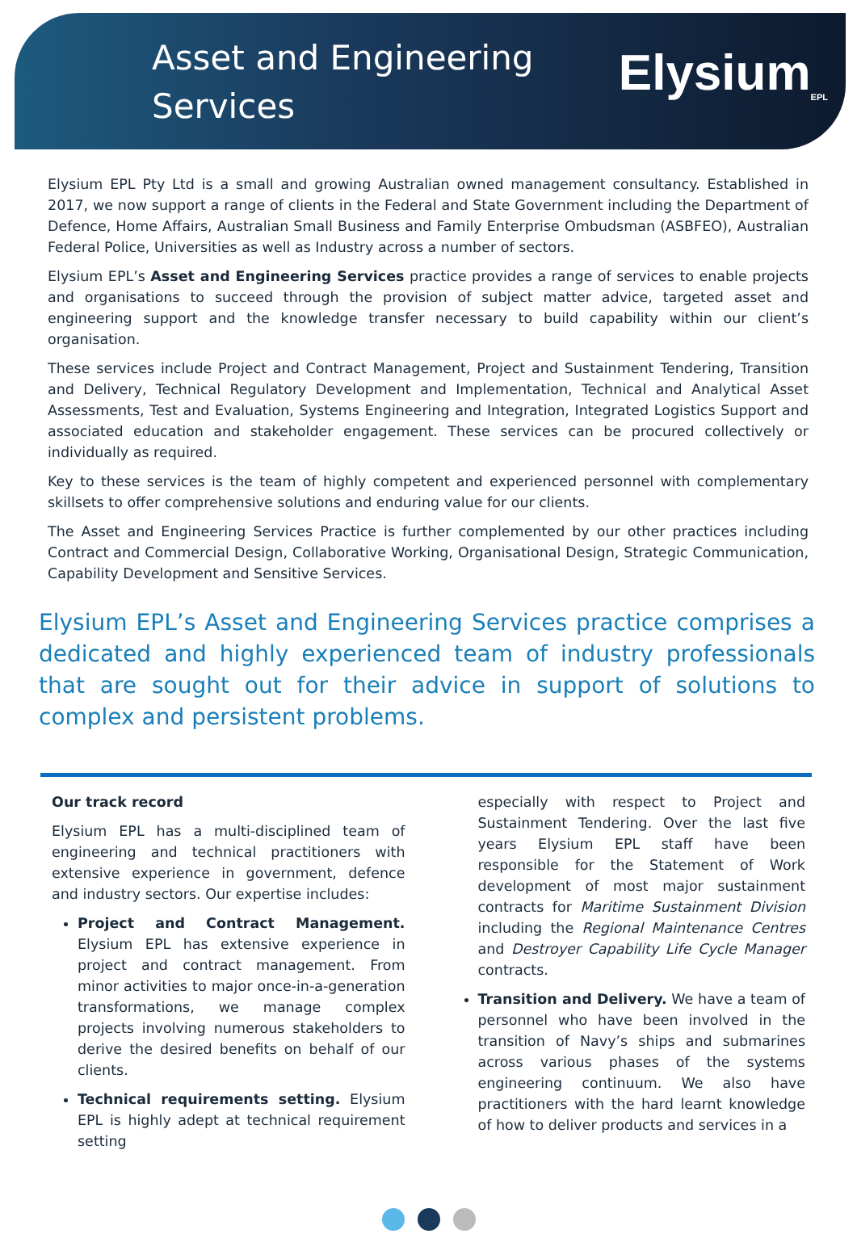Asset and Engineering
Services
Elysium<sub>EPL</sub>
Elysium EPL Pty Ltd is a small and growing Australian owned management consultancy. Established in 2017, we now support a range of clients in the Federal and State Government including the Department of Defence, Home Affairs, Australian Small Business and Family Enterprise Ombudsman (ASBFEO), Australian Federal Police, Universities as well as Industry across a number of sectors.
Elysium EPL’s Asset and Engineering Services practice provides a range of services to enable projects and organisations to succeed through the provision of subject matter advice, targeted asset and engineering support and the knowledge transfer necessary to build capability within our client’s organisation.
These services include Project and Contract Management, Project and Sustainment Tendering, Transition and Delivery, Technical Regulatory Development and Implementation, Technical and Analytical Asset Assessments, Test and Evaluation, Systems Engineering and Integration, Integrated Logistics Support and associated education and stakeholder engagement. These services can be procured collectively or individually as required.
Key to these services is the team of highly competent and experienced personnel with complementary skillsets to offer comprehensive solutions and enduring value for our clients.
The Asset and Engineering Services Practice is further complemented by our other practices including Contract and Commercial Design, Collaborative Working, Organisational Design, Strategic Communication, Capability Development and Sensitive Services.
Elysium EPL’s Asset and Engineering Services practice comprises a dedicated and highly experienced team of industry professionals that are sought out for their advice in support of solutions to complex and persistent problems.
Our track record
Elysium EPL has a multi-disciplined team of engineering and technical practitioners with extensive experience in government, defence and industry sectors. Our expertise includes:
Project and Contract Management. Elysium EPL has extensive experience in project and contract management. From minor activities to major once-in-a-generation transformations, we manage complex projects involving numerous stakeholders to derive the desired benefits on behalf of our clients.
Technical requirements setting. Elysium EPL is highly adept at technical requirement setting
especially with respect to Project and Sustainment Tendering. Over the last five years Elysium EPL staff have been responsible for the Statement of Work development of most major sustainment contracts for Maritime Sustainment Division including the Regional Maintenance Centres and Destroyer Capability Life Cycle Manager contracts.
Transition and Delivery. We have a team of personnel who have been involved in the transition of Navy’s ships and submarines across various phases of the systems engineering continuum. We also have practitioners with the hard learnt knowledge of how to deliver products and services in a